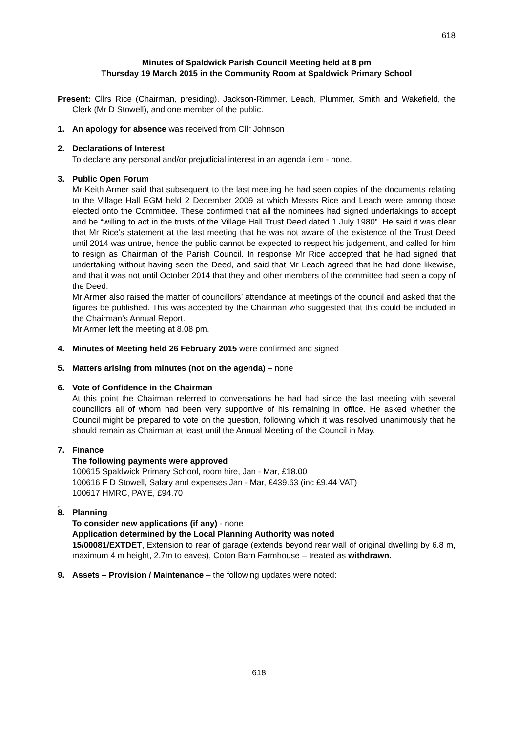618
Minutes of Spaldwick Parish Council Meeting held at 8 pm
Thursday 19 March 2015 in the Community Room at Spaldwick Primary School
Present: Cllrs Rice (Chairman, presiding), Jackson-Rimmer, Leach, Plummer, Smith and Wakefield, the Clerk (Mr D Stowell), and one member of the public.
1. An apology for absence was received from Cllr Johnson
2. Declarations of Interest
To declare any personal and/or prejudicial interest in an agenda item - none.
3. Public Open Forum
Mr Keith Armer said that subsequent to the last meeting he had seen copies of the documents relating to the Village Hall EGM held 2 December 2009 at which Messrs Rice and Leach were among those elected onto the Committee. These confirmed that all the nominees had signed undertakings to accept and be “willing to act in the trusts of the Village Hall Trust Deed dated 1 July 1980”. He said it was clear that Mr Rice’s statement at the last meeting that he was not aware of the existence of the Trust Deed until 2014 was untrue, hence the public cannot be expected to respect his judgement, and called for him to resign as Chairman of the Parish Council. In response Mr Rice accepted that he had signed that undertaking without having seen the Deed, and said that Mr Leach agreed that he had done likewise, and that it was not until October 2014 that they and other members of the committee had seen a copy of the Deed.
Mr Armer also raised the matter of councillors’ attendance at meetings of the council and asked that the figures be published. This was accepted by the Chairman who suggested that this could be included in the Chairman’s Annual Report.
Mr Armer left the meeting at 8.08 pm.
4. Minutes of Meeting held 26 February 2015 were confirmed and signed
5. Matters arising from minutes (not on the agenda) – none
6. Vote of Confidence in the Chairman
At this point the Chairman referred to conversations he had had since the last meeting with several councillors all of whom had been very supportive of his remaining in office. He asked whether the Council might be prepared to vote on the question, following which it was resolved unanimously that he should remain as Chairman at least until the Annual Meeting of the Council in May.
7. Finance
The following payments were approved
100615 Spaldwick Primary School, room hire, Jan - Mar, £18.00
100616 F D Stowell, Salary and expenses Jan - Mar, £439.63 (inc £9.44 VAT)
100617 HMRC, PAYE, £94.70
,
8. Planning
To consider new applications (if any) - none
Application determined by the Local Planning Authority was noted
15/00081/EXTDET, Extension to rear of garage (extends beyond rear wall of original dwelling by 6.8 m, maximum 4 m height, 2.7m to eaves), Coton Barn Farmhouse – treated as withdrawn.
9. Assets – Provision / Maintenance – the following updates were noted:
618